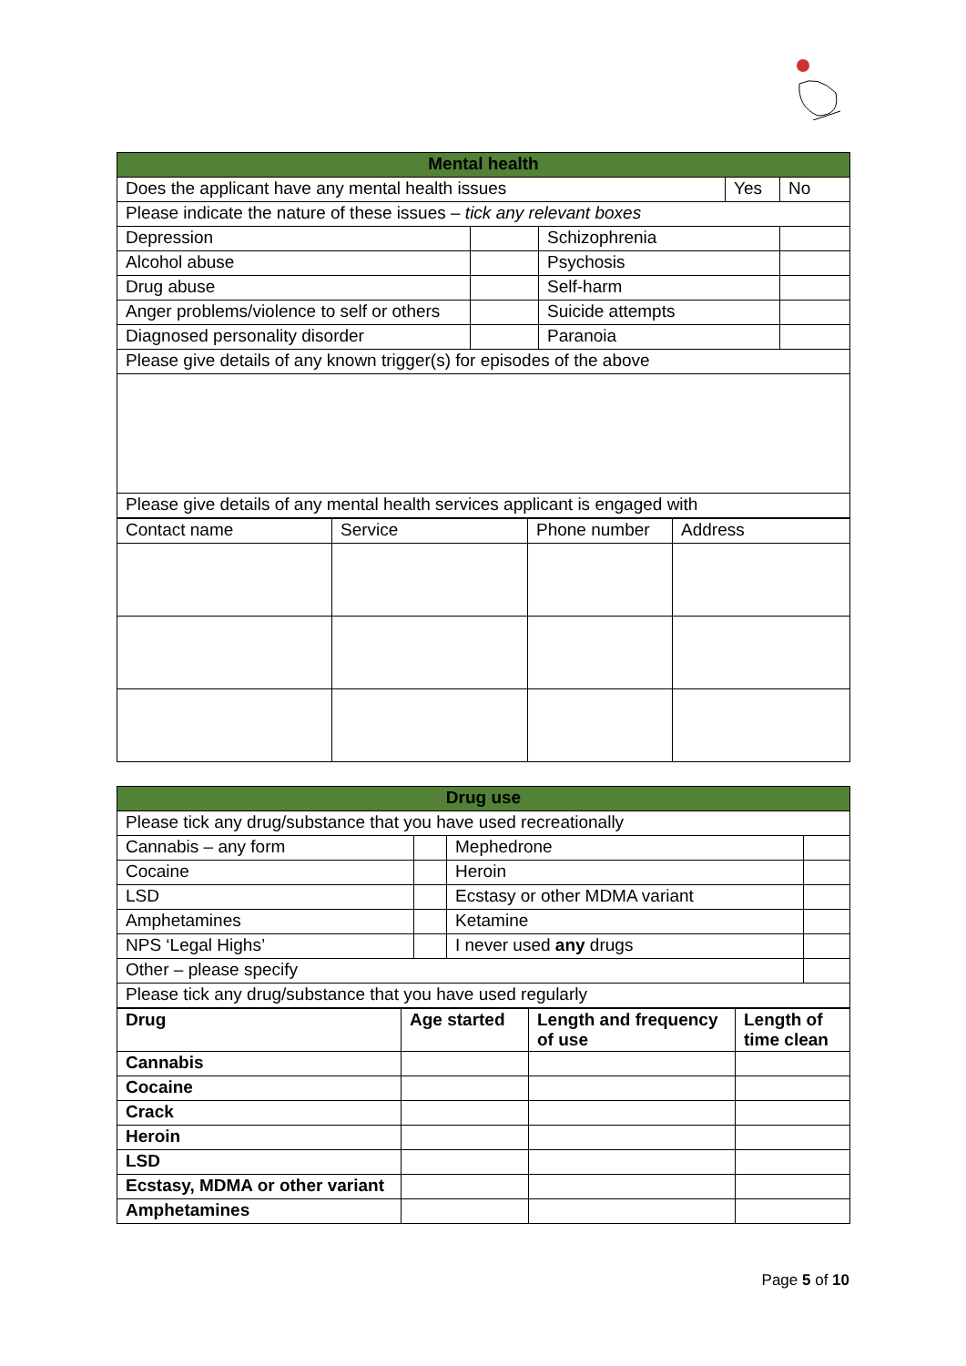| Mental health | | | | |
| --- | --- | --- | --- | --- |
| Does the applicant have any mental health issues | | | Yes | No |
| Please indicate the nature of these issues – tick any relevant boxes | | | | |
| Depression | | Schizophrenia | | |
| Alcohol abuse | | Psychosis | | |
| Drug abuse | | Self-harm | | |
| Anger problems/violence to self or others | | Suicide attempts | | |
| Diagnosed personality disorder | | Paranoia | | |
| Please give details of any known trigger(s) for episodes of the above | | | | |
| Please give details of any mental health services applicant is engaged with | | | | |
| Contact name | Service | Phone number | Address |
| Drug use | | | |
| --- | --- | --- | --- |
| Please tick any drug/substance that you have used recreationally | | | |
| Cannabis – any form | | Mephedrone | |
| Cocaine | | Heroin | |
| LSD | | Ecstasy or other MDMA variant | |
| Amphetamines | | Ketamine | |
| NPS ‘Legal Highs’ | | I never used any drugs | |
| Other – please specify | | | |
| Please tick any drug/substance that you have used regularly | | | |
| Drug | Age started | Length and frequency of use | Length of time clean |
| --- | --- | --- | --- |
| Cannabis | | | |
| Cocaine | | | |
| Crack | | | |
| Heroin | | | |
| LSD | | | |
| Ecstasy, MDMA or other variant | | | |
| Amphetamines | | | |
Page 5 of 10